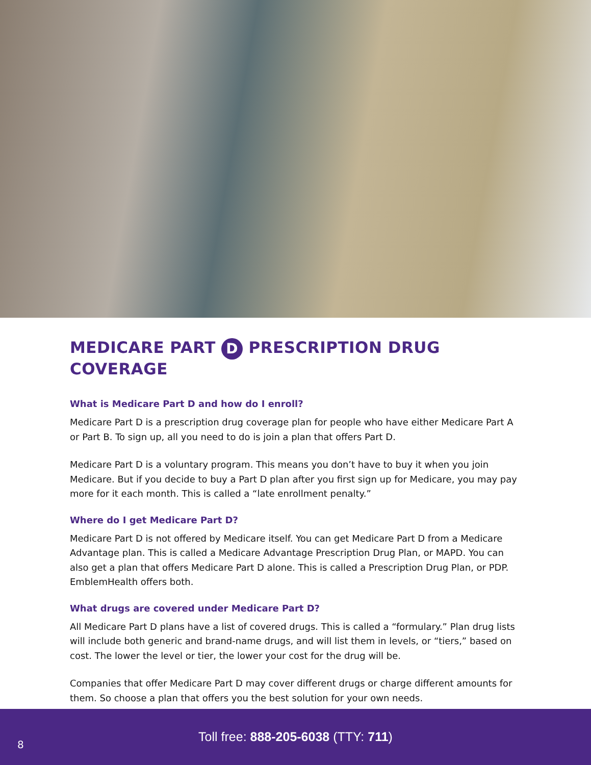MEDICARE PART D PRESCRIPTION DRUG COVERAGE
What is Medicare Part D and how do I enroll?
Medicare Part D is a prescription drug coverage plan for people who have either Medicare Part A or Part B. To sign up, all you need to do is join a plan that offers Part D.
Medicare Part D is a voluntary program. This means you don’t have to buy it when you join Medicare. But if you decide to buy a Part D plan after you first sign up for Medicare, you may pay more for it each month. This is called a “late enrollment penalty.”
Where do I get Medicare Part D?
Medicare Part D is not offered by Medicare itself. You can get Medicare Part D from a Medicare Advantage plan. This is called a Medicare Advantage Prescription Drug Plan, or MAPD. You can also get a plan that offers Medicare Part D alone. This is called a Prescription Drug Plan, or PDP. EmblemHealth offers both.
What drugs are covered under Medicare Part D?
All Medicare Part D plans have a list of covered drugs. This is called a “formulary.” Plan drug lists will include both generic and brand-name drugs, and will list them in levels, or “tiers,” based on cost. The lower the level or tier, the lower your cost for the drug will be.
Companies that offer Medicare Part D may cover different drugs or charge different amounts for them. So choose a plan that offers you the best solution for your own needs.
Toll free: 888-205-6038 (TTY: 711)
8